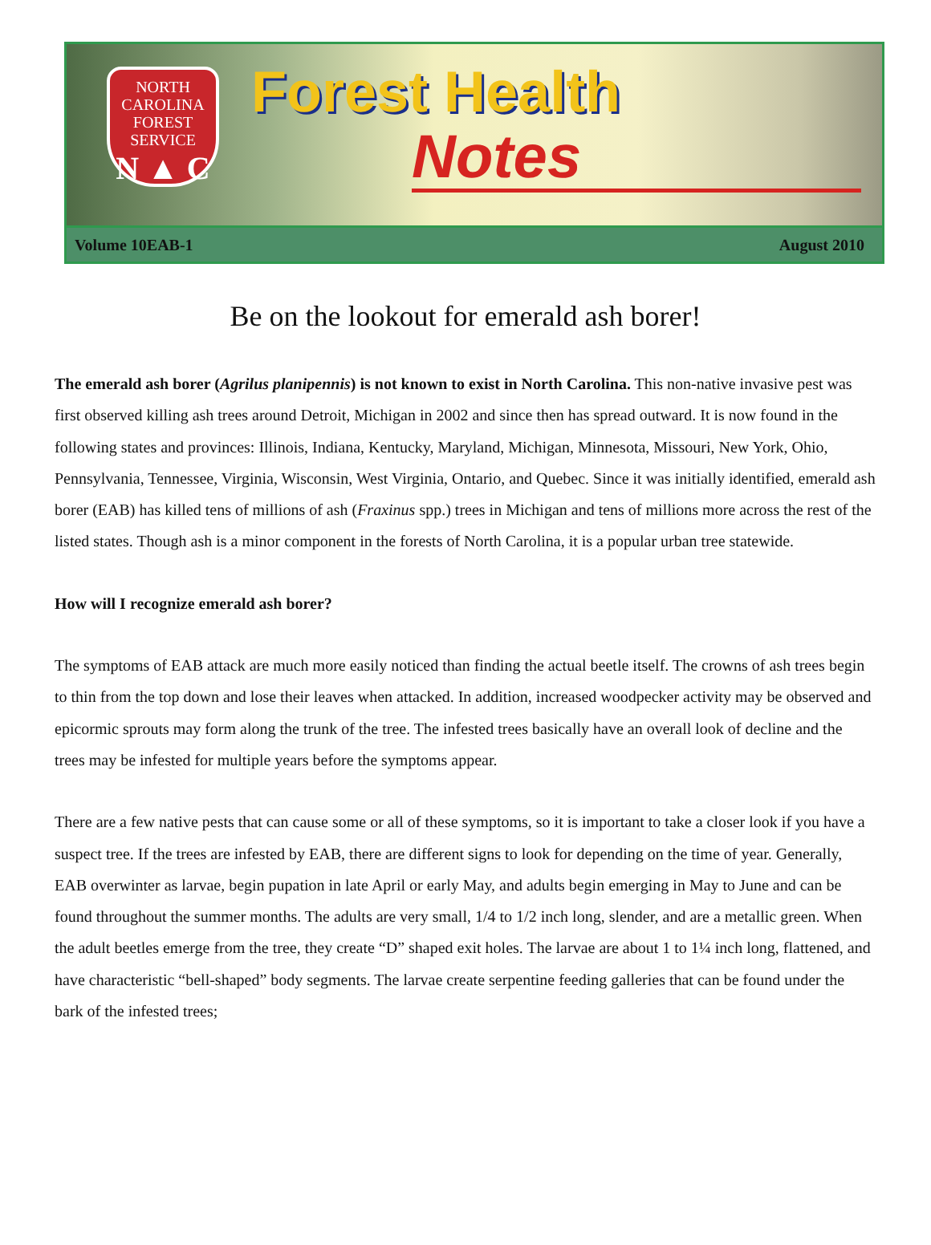NORTH CAROLINA
FOREST
SERVICE
N ▲ C
Forest Health
Notes
Volume 10EAB-1 August 2010
Be on the lookout for emerald ash borer!
The emerald ash borer (Agrilus planipennis) is not known to exist in North Carolina. This non-native invasive pest was first observed killing ash trees around Detroit, Michigan in 2002 and since then has spread outward. It is now found in the following states and provinces: Illinois, Indiana, Kentucky, Maryland, Michigan, Minnesota, Missouri, New York, Ohio, Pennsylvania, Tennessee, Virginia, Wisconsin, West Virginia, Ontario, and Quebec. Since it was initially identified, emerald ash borer (EAB) has killed tens of millions of ash (Fraxinus spp.) trees in Michigan and tens of millions more across the rest of the listed states. Though ash is a minor component in the forests of North Carolina, it is a popular urban tree statewide.
How will I recognize emerald ash borer?
The symptoms of EAB attack are much more easily noticed than finding the actual beetle itself. The crowns of ash trees begin to thin from the top down and lose their leaves when attacked. In addition, increased woodpecker activity may be observed and epicormic sprouts may form along the trunk of the tree. The infested trees basically have an overall look of decline and the trees may be infested for multiple years before the symptoms appear.
There are a few native pests that can cause some or all of these symptoms, so it is important to take a closer look if you have a suspect tree. If the trees are infested by EAB, there are different signs to look for depending on the time of year. Generally, EAB overwinter as larvae, begin pupation in late April or early May, and adults begin emerging in May to June and can be found throughout the summer months. The adults are very small, 1/4 to 1/2 inch long, slender, and are a metallic green. When the adult beetles emerge from the tree, they create “D” shaped exit holes. The larvae are about 1 to 1¼ inch long, flattened, and have characteristic “bell-shaped” body segments. The larvae create serpentine feeding galleries that can be found under the bark of the infested trees;